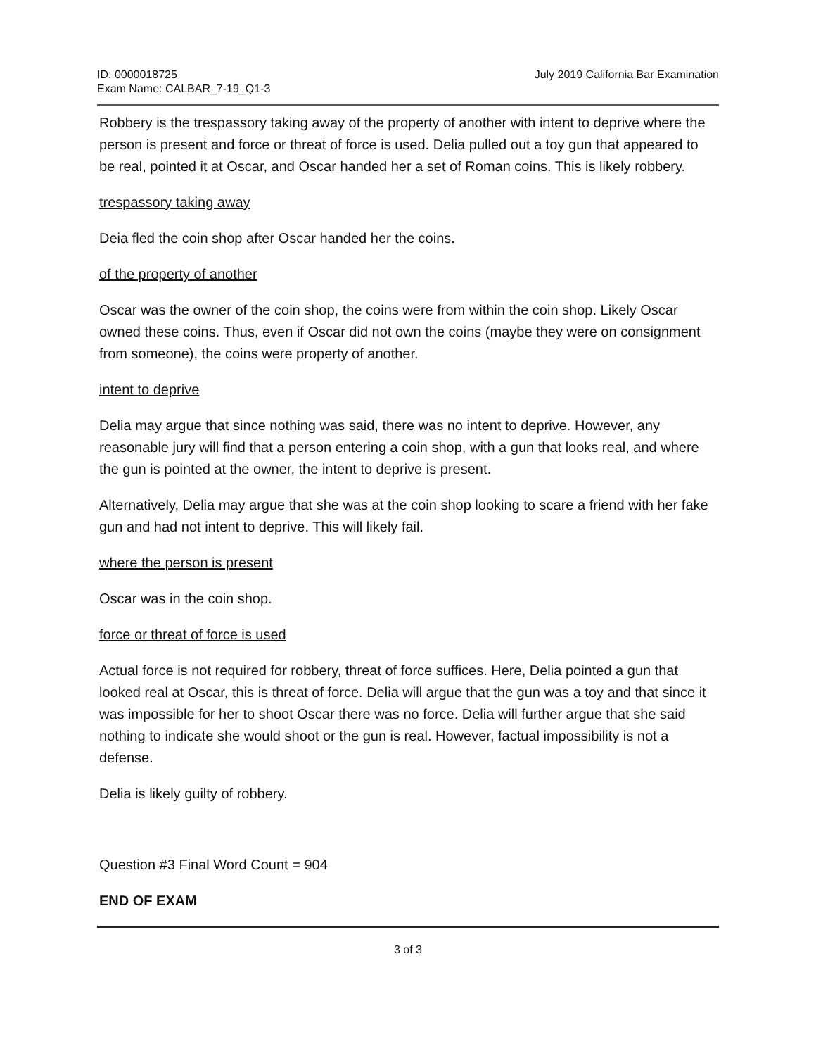ID: 0000018725
Exam Name: CALBAR_7-19_Q1-3
July 2019 California Bar Examination
Robbery is the trespassory taking away of the property of another with intent to deprive where the person is present and force or threat of force is used. Delia pulled out a toy gun that appeared to be real, pointed it at Oscar, and Oscar handed her a set of Roman coins. This is likely robbery.
trespassory taking away
Deia fled the coin shop after Oscar handed her the coins.
of the property of another
Oscar was the owner of the coin shop, the coins were from within the coin shop. Likely Oscar owned these coins. Thus, even if Oscar did not own the coins (maybe they were on consignment from someone), the coins were property of another.
intent to deprive
Delia may argue that since nothing was said, there was no intent to deprive. However, any reasonable jury will find that a person entering a coin shop, with a gun that looks real, and where the gun is pointed at the owner, the intent to deprive is present.
Alternatively, Delia may argue that she was at the coin shop looking to scare a friend with her fake gun and had not intent to deprive. This will likely fail.
where the person is present
Oscar was in the coin shop.
force or threat of force is used
Actual force is not required for robbery, threat of force suffices. Here, Delia pointed a gun that looked real at Oscar, this is threat of force. Delia will argue that the gun was a toy and that since it was impossible for her to shoot Oscar there was no force. Delia will further argue that she said nothing to indicate she would shoot or the gun is real. However, factual impossibility is not a defense.
Delia is likely guilty of robbery.
Question #3 Final Word Count = 904
END OF EXAM
3 of 3